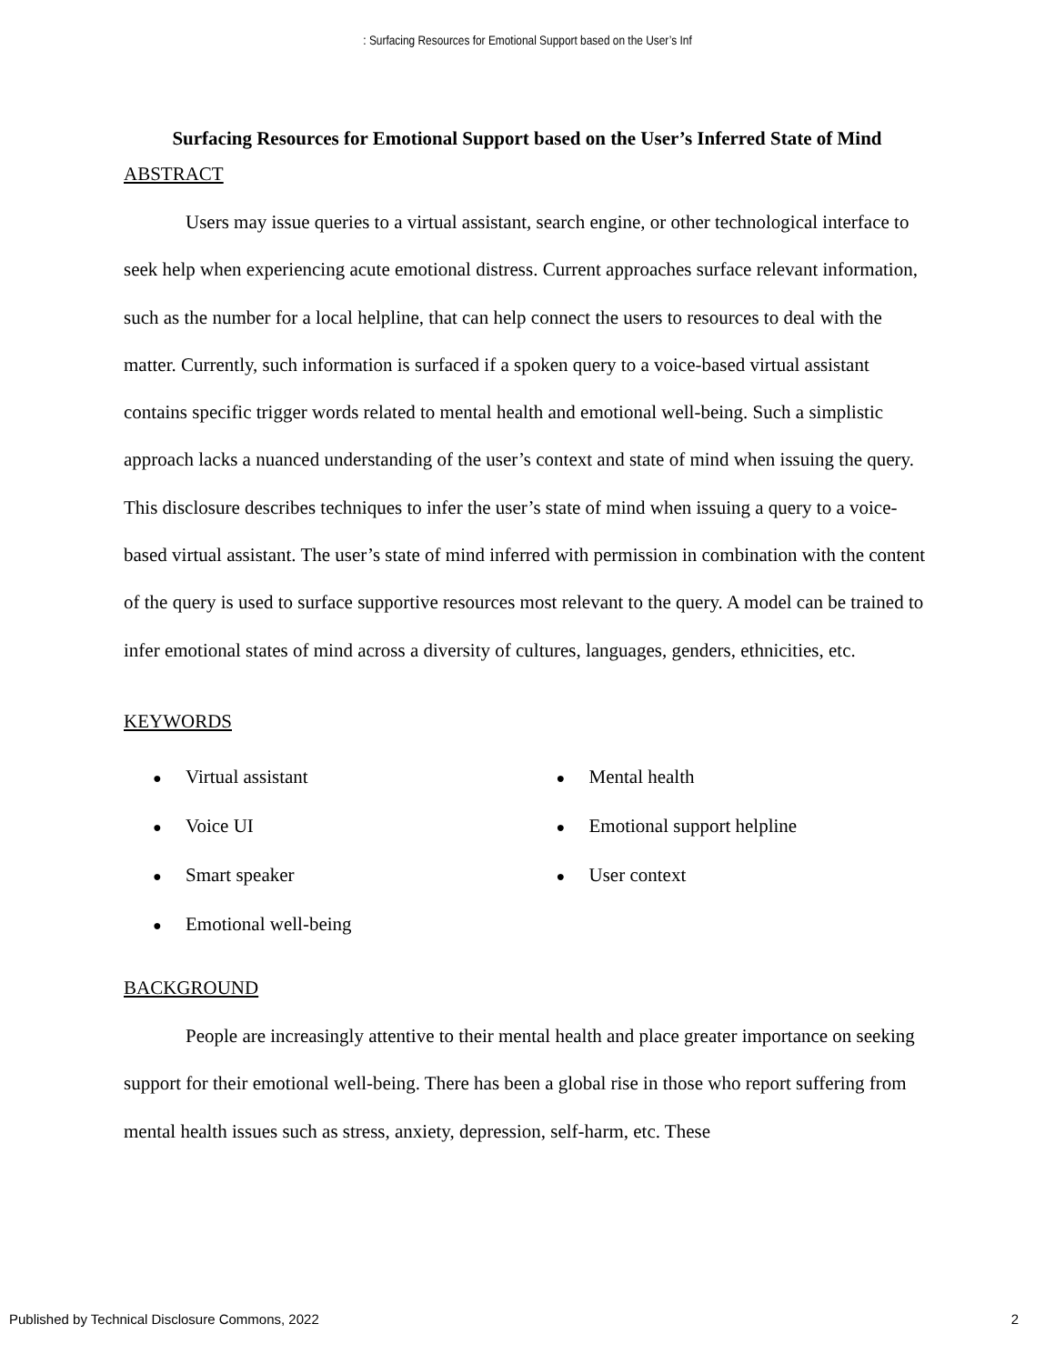: Surfacing Resources for Emotional Support based on the User’s Inf
Surfacing Resources for Emotional Support based on the User’s Inferred State of Mind
ABSTRACT
Users may issue queries to a virtual assistant, search engine, or other technological interface to seek help when experiencing acute emotional distress. Current approaches surface relevant information, such as the number for a local helpline, that can help connect the users to resources to deal with the matter. Currently, such information is surfaced if a spoken query to a voice-based virtual assistant contains specific trigger words related to mental health and emotional well-being. Such a simplistic approach lacks a nuanced understanding of the user’s context and state of mind when issuing the query. This disclosure describes techniques to infer the user’s state of mind when issuing a query to a voice-based virtual assistant. The user’s state of mind inferred with permission in combination with the content of the query is used to surface supportive resources most relevant to the query. A model can be trained to infer emotional states of mind across a diversity of cultures, languages, genders, ethnicities, etc.
KEYWORDS
● Virtual assistant
● Voice UI
● Smart speaker
● Emotional well-being
● Mental health
● Emotional support helpline
● User context
BACKGROUND
People are increasingly attentive to their mental health and place greater importance on seeking support for their emotional well-being. There has been a global rise in those who report suffering from mental health issues such as stress, anxiety, depression, self-harm, etc. These
Published by Technical Disclosure Commons, 2022 2